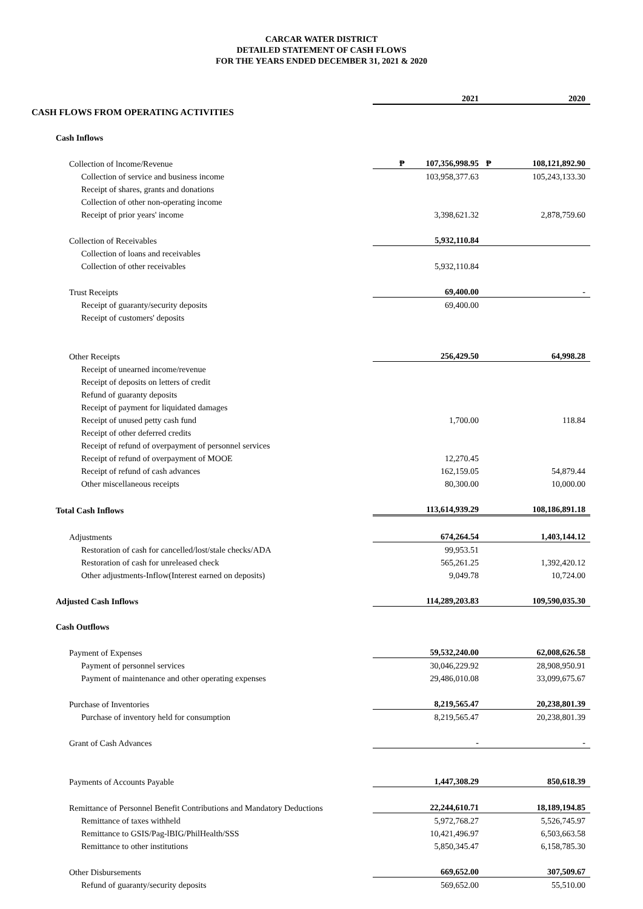CARCAR WATER DISTRICT
DETAILED STATEMENT OF CASH FLOWS
FOR THE YEARS ENDED DECEMBER 31, 2021 & 2020
| | 2021 | | 2020 |
| CASH FLOWS FROM OPERATING ACTIVITIES | | | |
| Cash Inflows | | | |
| Collection of lncome/Revenue | ₱ 107,356,998.95 | ₱ | 108,121,892.90 |
| Collection of service and business income | 103,958,377.63 | | 105,243,133.30 |
| Receipt of shares, grants and donations | | | |
| Collection of other non-operating income | | | |
| Receipt of prior years' income | 3,398,621.32 | | 2,878,759.60 |
| Collection of Receivables | 5,932,110.84 | | |
| Collection of loans and receivables | | | |
| Collection of other receivables | 5,932,110.84 | | |
| Trust Receipts | 69,400.00 | | - |
| Receipt of guaranty/security deposits | 69,400.00 | | |
| Receipt of customers' deposits | | | |
| Other Receipts | 256,429.50 | | 64,998.28 |
| Receipt of unearned income/revenue | | | |
| Receipt of deposits on letters of credit | | | |
| Refund of guaranty deposits | | | |
| Receipt of payment for liquidated damages | | | |
| Receipt of unused petty cash fund | 1,700.00 | | 118.84 |
| Receipt of other deferred credits | | | |
| Receipt of refund of overpayment of personnel services | | | |
| Receipt of refund of overpayment of MOOE | 12,270.45 | | |
| Receipt of refund of cash advances | 162,159.05 | | 54,879.44 |
| Other miscellaneous receipts | 80,300.00 | | 10,000.00 |
| Total Cash Inflows | 113,614,939.29 | | 108,186,891.18 |
| Adjustments | 674,264.54 | | 1,403,144.12 |
| Restoration of cash for cancelled/lost/stale checks/ADA | 99,953.51 | | |
| Restoration of cash for unreleased check | 565,261.25 | | 1,392,420.12 |
| Other adjustments-Inflow(Interest earned on deposits) | 9,049.78 | | 10,724.00 |
| Adjusted Cash Inflows | 114,289,203.83 | | 109,590,035.30 |
| Cash Outflows | | | |
| Payment of Expenses | 59,532,240.00 | | 62,008,626.58 |
| Payment of personnel services | 30,046,229.92 | | 28,908,950.91 |
| Payment of maintenance and other operating expenses | 29,486,010.08 | | 33,099,675.67 |
| Purchase of Inventories | 8,219,565.47 | | 20,238,801.39 |
| Purchase of inventory held for consumption | 8,219,565.47 | | 20,238,801.39 |
| Grant of Cash Advances | - | | - |
| Payments of Accounts Payable | 1,447,308.29 | | 850,618.39 |
| Remittance of Personnel Benefit Contributions and Mandatory Deductions | 22,244,610.71 | | 18,189,194.85 |
| Remittance of taxes withheld | 5,972,768.27 | | 5,526,745.97 |
| Remittance to GSIS/Pag-lBIG/PhilHealth/SSS | 10,421,496.97 | | 6,503,663.58 |
| Remittance to other institutions | 5,850,345.47 | | 6,158,785.30 |
| Other Disbursements | 669,652.00 | | 307,509.67 |
| Refund of guaranty/security deposits | 569,652.00 | | 55,510.00 |